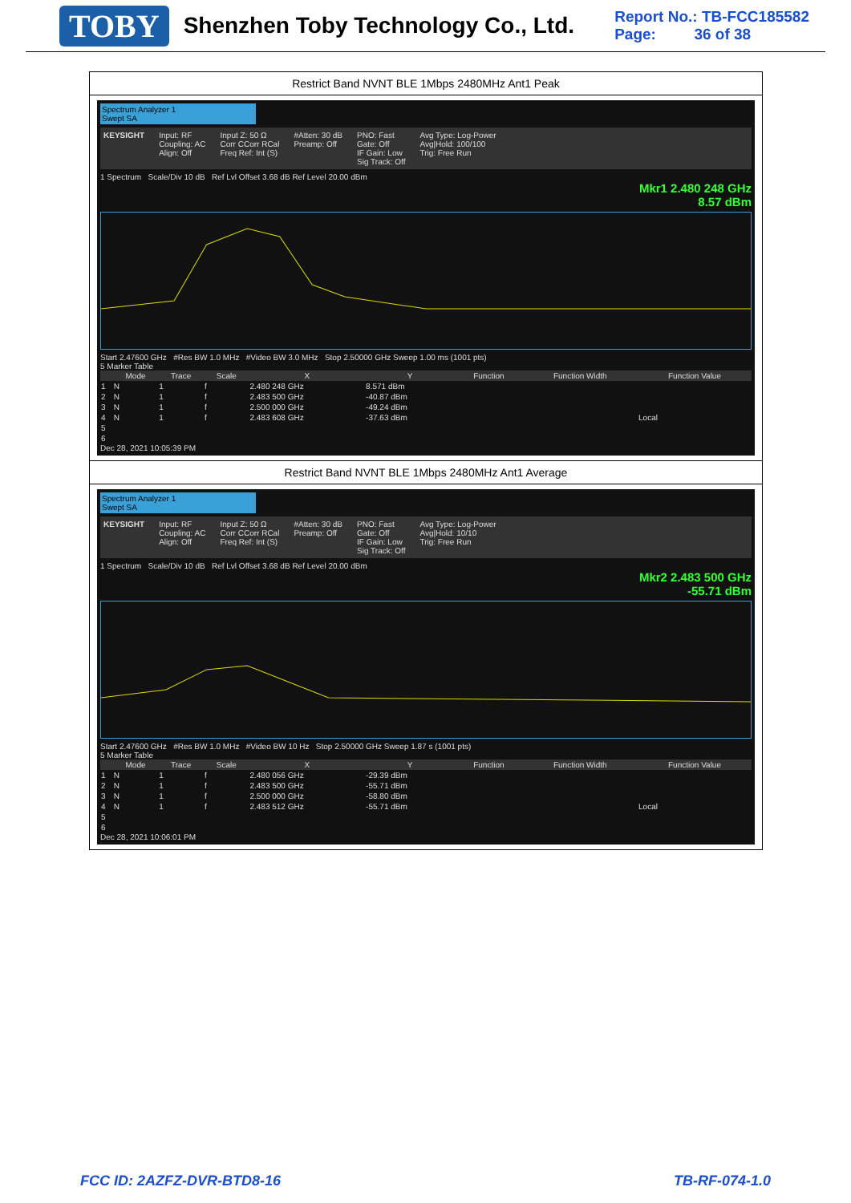TOBY
Shenzhen Toby Technology Co., Ltd.
Report No.: TB-FCC185582
Page: 36 of 38
Restrict Band NVNT BLE 1Mbps 2480MHz Ant1 Peak
Spectrum Analyzer 1
Swept SA
KEYSIGHT Input: RF
Coupling: AC
Align: Off Input Z: 50 Ω
Corr CCorr RCal
Freq Ref: Int (S) #Atten: 30 dB
Preamp: Off PNO: Fast
Gate: Off
IF Gain: Low
Sig Track: Off Avg Type: Log-Power
Avg|Hold: 100/100
Trig: Free Run
1 Spectrum Scale/Div 10 dB Ref Lvl Offset 3.68 dB Ref Level 20.00 dBm
Mkr1 2.480 248 GHz
8.57 dBm
Start 2.47600 GHz #Res BW 1.0 MHz #Video BW 3.0 MHz Stop 2.50000 GHz Sweep 1.00 ms (1001 pts)
5 Marker Table
| | Mode | Trace | Scale | X | Y | Function | Function Width | Function Value |
| --- | --- | --- | --- | --- | --- | --- | --- | --- |
| 1 | N | 1 | f | 2.480 248 GHz | 8.571 dBm | | | |
| 2 | N | 1 | f | 2.483 500 GHz | -40.87 dBm | | | |
| 3 | N | 1 | f | 2.500 000 GHz | -49.24 dBm | | | |
| 4 | N | 1 | f | 2.483 608 GHz | -37.63 dBm | | | Local |
| 5 | | | | | | | | |
| 6 | | | | | | | | |
Dec 28, 2021 10:05:39 PM
Restrict Band NVNT BLE 1Mbps 2480MHz Ant1 Average
Spectrum Analyzer 1
Swept SA
KEYSIGHT Input: RF
Coupling: AC
Align: Off Input Z: 50 Ω
Corr CCorr RCal
Freq Ref: Int (S) #Atten: 30 dB
Preamp: Off PNO: Fast
Gate: Off
IF Gain: Low
Sig Track: Off Avg Type: Log-Power
Avg|Hold: 10/10
Trig: Free Run
1 Spectrum Scale/Div 10 dB Ref Lvl Offset 3.68 dB Ref Level 20.00 dBm
Mkr2 2.483 500 GHz
-55.71 dBm
Start 2.47600 GHz #Res BW 1.0 MHz #Video BW 10 Hz Stop 2.50000 GHz Sweep 1.87 s (1001 pts)
5 Marker Table
| | Mode | Trace | Scale | X | Y | Function | Function Width | Function Value |
| --- | --- | --- | --- | --- | --- | --- | --- | --- |
| 1 | N | 1 | f | 2.480 056 GHz | -29.39 dBm | | | |
| 2 | N | 1 | f | 2.483 500 GHz | -55.71 dBm | | | |
| 3 | N | 1 | f | 2.500 000 GHz | -58.80 dBm | | | |
| 4 | N | 1 | f | 2.483 512 GHz | -55.71 dBm | | | Local |
| 5 | | | | | | | | |
| 6 | | | | | | | | |
Dec 28, 2021 10:06:01 PM
FCC ID: 2AZFZ-DVR-BTD8-16 TB-RF-074-1.0